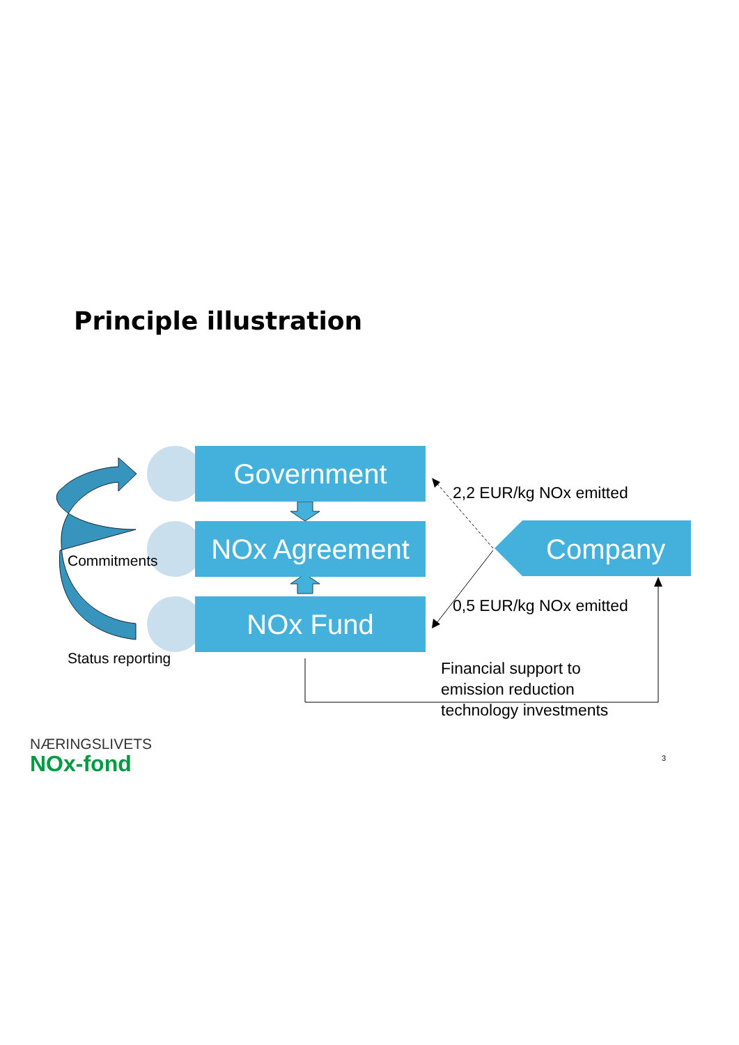Principle illustration
Government
NOx Agreement
NOx Fund
Company
2,2 EUR/kg NOx emitted
0,5 EUR/kg NOx emitted
Commitments
Status reporting
Financial support to
emission reduction
technology investments
NÆRINGSLIVETS
NOx-fond 3